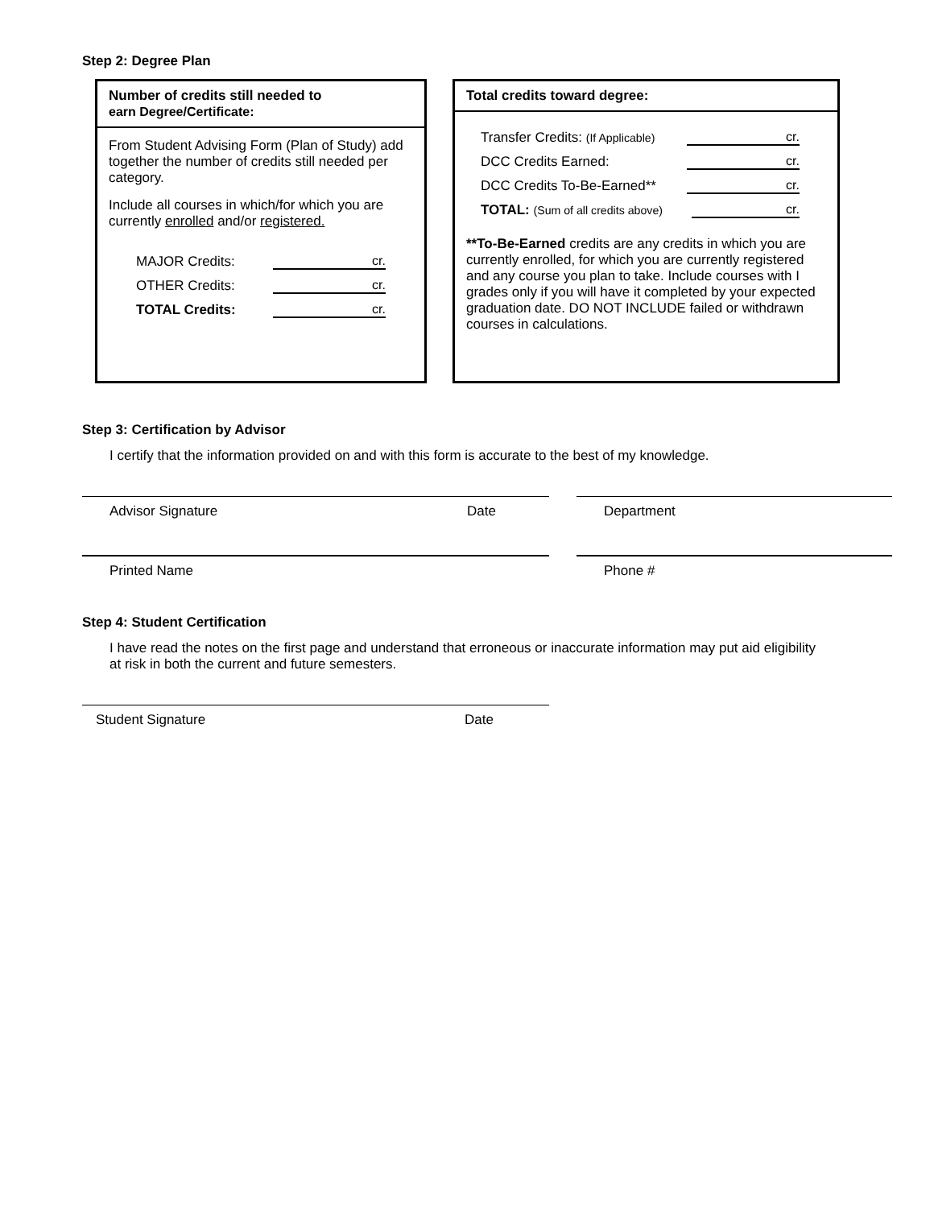Step 2: Degree Plan
Number of credits still needed to
earn Degree/Certificate:
From Student Advising Form (Plan of Study) add together the number of credits still needed per category.
Include all courses in which/for which you are currently enrolled and/or registered.
MAJOR Credits: cr.
OTHER Credits: cr.
TOTAL Credits: cr.
Total credits toward degree:
Transfer Credits: (If Applicable) cr.
DCC Credits Earned: cr.
DCC Credits To-Be-Earned** cr.
TOTAL: (Sum of all credits above) cr.
**To-Be-Earned credits are any credits in which you are currently enrolled, for which you are currently registered and any course you plan to take. Include courses with I grades only if you will have it completed by your expected graduation date. DO NOT INCLUDE failed or withdrawn courses in calculations.
Step 3: Certification by Advisor
I certify that the information provided on and with this form is accurate to the best of my knowledge.
Advisor Signature Date Department
Printed Name Phone #
Step 4: Student Certification
I have read the notes on the first page and understand that erroneous or inaccurate information may put aid eligibility at risk in both the current and future semesters.
Student Signature Date